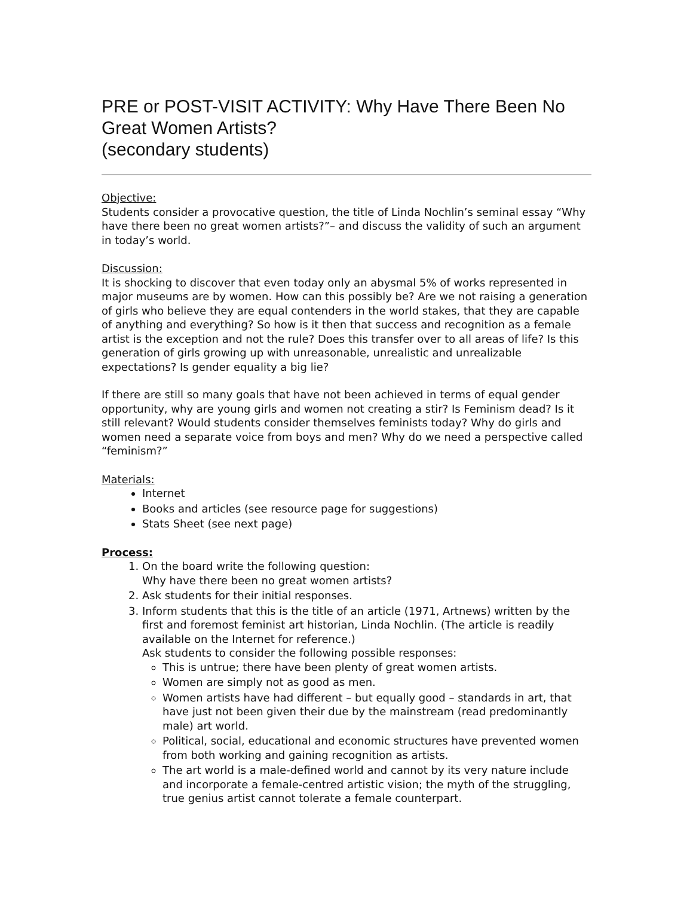PRE or POST-VISIT ACTIVITY: Why Have There Been No Great Women Artists?
(secondary students)
Objective:
Students consider a provocative question, the title of Linda Nochlin’s seminal essay “Why have there been no great women artists?”– and discuss the validity of such an argument in today’s world.
Discussion:
It is shocking to discover that even today only an abysmal 5% of works represented in major museums are by women. How can this possibly be? Are we not raising a generation of girls who believe they are equal contenders in the world stakes, that they are capable of anything and everything? So how is it then that success and recognition as a female artist is the exception and not the rule? Does this transfer over to all areas of life? Is this generation of girls growing up with unreasonable, unrealistic and unrealizable expectations? Is gender equality a big lie?
If there are still so many goals that have not been achieved in terms of equal gender opportunity, why are young girls and women not creating a stir? Is Feminism dead? Is it still relevant? Would students consider themselves feminists today? Why do girls and women need a separate voice from boys and men? Why do we need a perspective called “feminism?”
Materials:
Internet
Books and articles (see resource page for suggestions)
Stats Sheet (see next page)
Process:
1. On the board write the following question:
Why have there been no great women artists?
2. Ask students for their initial responses.
3. Inform students that this is the title of an article (1971, Artnews) written by the first and foremost feminist art historian, Linda Nochlin. (The article is readily available on the Internet for reference.)
Ask students to consider the following possible responses:
This is untrue; there have been plenty of great women artists.
Women are simply not as good as men.
Women artists have had different – but equally good – standards in art, that have just not been given their due by the mainstream (read predominantly male) art world.
Political, social, educational and economic structures have prevented women from both working and gaining recognition as artists.
The art world is a male-defined world and cannot by its very nature include and incorporate a female-centred artistic vision; the myth of the struggling, true genius artist cannot tolerate a female counterpart.